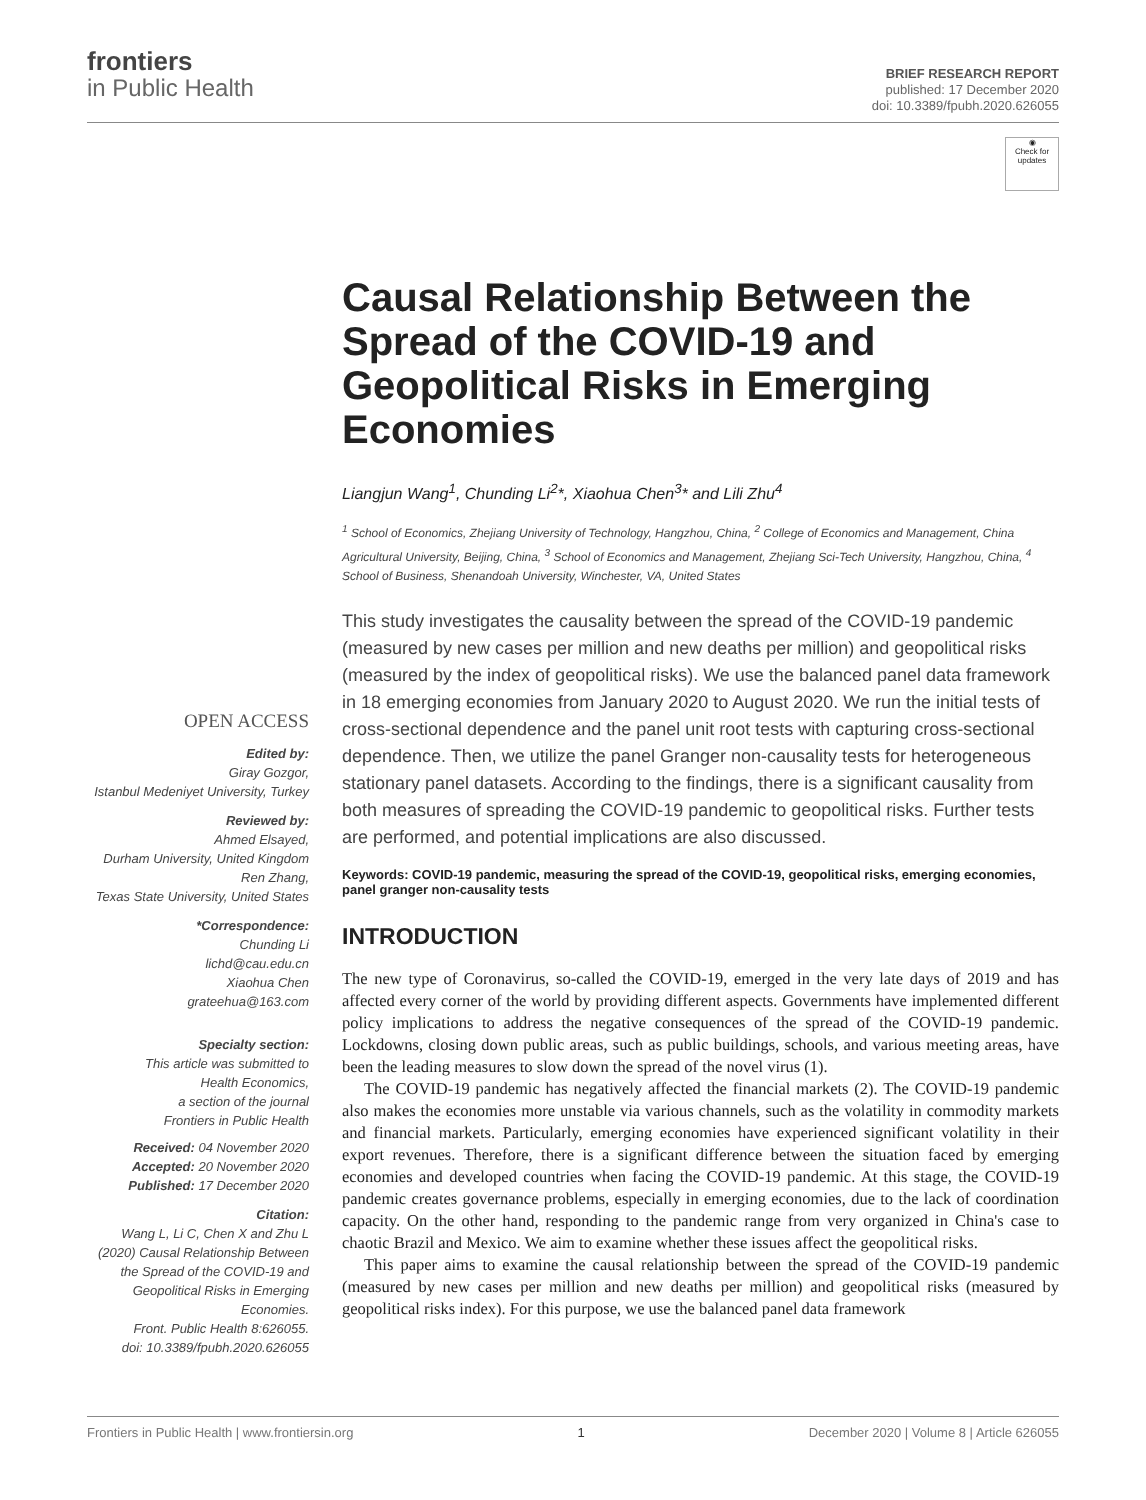frontiers
in Public Health
BRIEF RESEARCH REPORT
published: 17 December 2020
doi: 10.3389/fpubh.2020.626055
OPEN ACCESS
Edited by:
Giray Gozgor,
Istanbul Medeniyet University, Turkey
Reviewed by:
Ahmed Elsayed,
Durham University, United Kingdom
Ren Zhang,
Texas State University, United States
*Correspondence:
Chunding Li
lichd@cau.edu.cn
Xiaohua Chen
grateehua@163.com
Specialty section:
This article was submitted to
Health Economics,
a section of the journal
Frontiers in Public Health
Received: 04 November 2020
Accepted: 20 November 2020
Published: 17 December 2020
Citation:
Wang L, Li C, Chen X and Zhu L (2020) Causal Relationship Between the Spread of the COVID-19 and Geopolitical Risks in Emerging Economies.
Front. Public Health 8:626055.
doi: 10.3389/fpubh.2020.626055
◉
Check for
updates
Causal Relationship Between the Spread of the COVID-19 and Geopolitical Risks in Emerging Economies
Liangjun Wang<sup>1</sup>, Chunding Li<sup>2</sup>*, Xiaohua Chen<sup>3</sup>* and Lili Zhu<sup>4</sup>
<sup>1</sup> School of Economics, Zhejiang University of Technology, Hangzhou, China, <sup>2</sup> College of Economics and Management, China Agricultural University, Beijing, China, <sup>3</sup> School of Economics and Management, Zhejiang Sci-Tech University, Hangzhou, China, <sup>4</sup> School of Business, Shenandoah University, Winchester, VA, United States
This study investigates the causality between the spread of the COVID-19 pandemic (measured by new cases per million and new deaths per million) and geopolitical risks (measured by the index of geopolitical risks). We use the balanced panel data framework in 18 emerging economies from January 2020 to August 2020. We run the initial tests of cross-sectional dependence and the panel unit root tests with capturing cross-sectional dependence. Then, we utilize the panel Granger non-causality tests for heterogeneous stationary panel datasets. According to the findings, there is a significant causality from both measures of spreading the COVID-19 pandemic to geopolitical risks. Further tests are performed, and potential implications are also discussed.
Keywords: COVID-19 pandemic, measuring the spread of the COVID-19, geopolitical risks, emerging economies, panel granger non-causality tests
INTRODUCTION
The new type of Coronavirus, so-called the COVID-19, emerged in the very late days of 2019 and has affected every corner of the world by providing different aspects. Governments have implemented different policy implications to address the negative consequences of the spread of the COVID-19 pandemic. Lockdowns, closing down public areas, such as public buildings, schools, and various meeting areas, have been the leading measures to slow down the spread of the novel virus (1).
The COVID-19 pandemic has negatively affected the financial markets (2). The COVID-19 pandemic also makes the economies more unstable via various channels, such as the volatility in commodity markets and financial markets. Particularly, emerging economies have experienced significant volatility in their export revenues. Therefore, there is a significant difference between the situation faced by emerging economies and developed countries when facing the COVID-19 pandemic. At this stage, the COVID-19 pandemic creates governance problems, especially in emerging economies, due to the lack of coordination capacity. On the other hand, responding to the pandemic range from very organized in China's case to chaotic Brazil and Mexico. We aim to examine whether these issues affect the geopolitical risks.
This paper aims to examine the causal relationship between the spread of the COVID-19 pandemic (measured by new cases per million and new deaths per million) and geopolitical risks (measured by geopolitical risks index). For this purpose, we use the balanced panel data framework
Frontiers in Public Health | www.frontiersin.org 1 December 2020 | Volume 8 | Article 626055